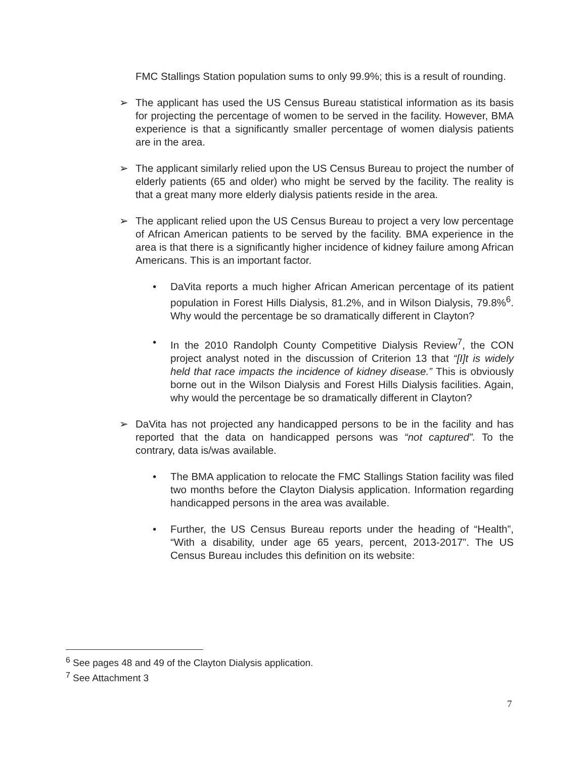FMC Stallings Station population sums to only 99.9%; this is a result of rounding.
➢ The applicant has used the US Census Bureau statistical information as its basis for projecting the percentage of women to be served in the facility. However, BMA experience is that a significantly smaller percentage of women dialysis patients are in the area.
➢ The applicant similarly relied upon the US Census Bureau to project the number of elderly patients (65 and older) who might be served by the facility. The reality is that a great many more elderly dialysis patients reside in the area.
➢ The applicant relied upon the US Census Bureau to project a very low percentage of African American patients to be served by the facility. BMA experience in the area is that there is a significantly higher incidence of kidney failure among African Americans. This is an important factor.
• DaVita reports a much higher African American percentage of its patient population in Forest Hills Dialysis, 81.2%, and in Wilson Dialysis, 79.8%<sup>6</sup>. Why would the percentage be so dramatically different in Clayton?
• In the 2010 Randolph County Competitive Dialysis Review<sup>7</sup>, the CON project analyst noted in the discussion of Criterion 13 that “[I]t is widely held that race impacts the incidence of kidney disease.” This is obviously borne out in the Wilson Dialysis and Forest Hills Dialysis facilities. Again, why would the percentage be so dramatically different in Clayton?
➢ DaVita has not projected any handicapped persons to be in the facility and has reported that the data on handicapped persons was “not captured”. To the contrary, data is/was available.
• The BMA application to relocate the FMC Stallings Station facility was filed two months before the Clayton Dialysis application. Information regarding handicapped persons in the area was available.
• Further, the US Census Bureau reports under the heading of “Health”, “With a disability, under age 65 years, percent, 2013-2017”. The US Census Bureau includes this definition on its website:
<sup>6</sup> See pages 48 and 49 of the Clayton Dialysis application.
<sup>7</sup> See Attachment 3
7